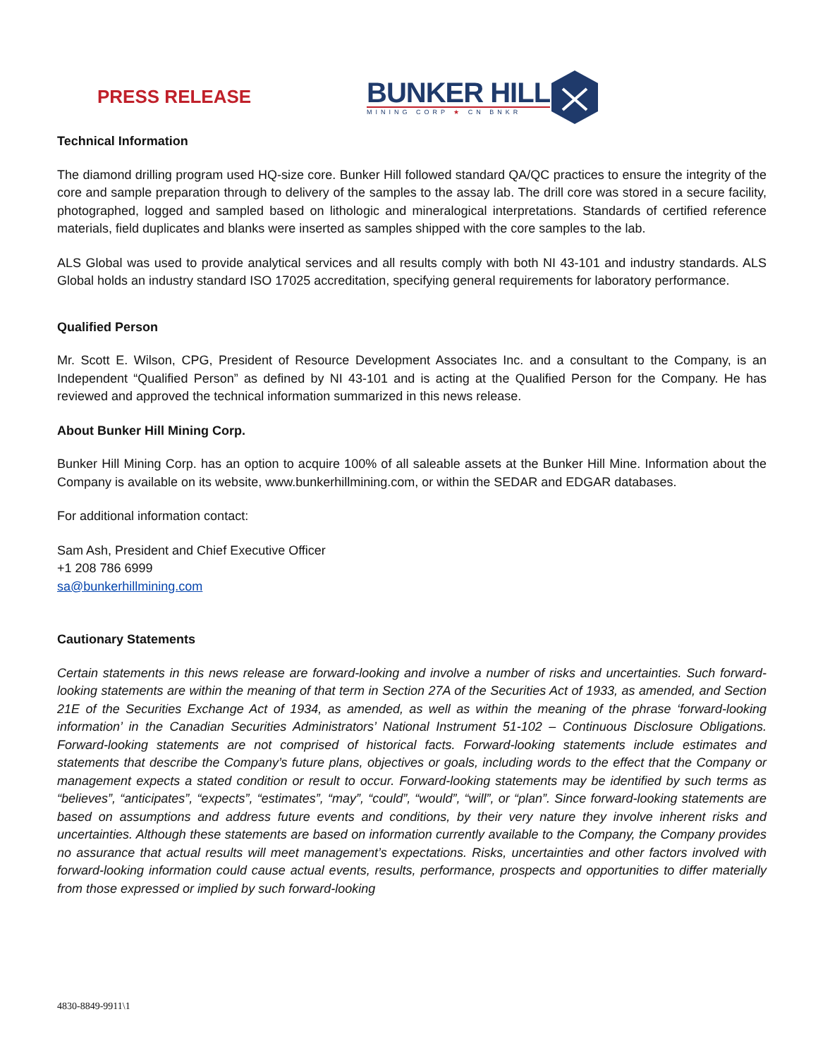PRESS RELEASE
BUNKER HILL
MINING CORP ★ CN BNKR
Technical Information
The diamond drilling program used HQ-size core. Bunker Hill followed standard QA/QC practices to ensure the integrity of the core and sample preparation through to delivery of the samples to the assay lab. The drill core was stored in a secure facility, photographed, logged and sampled based on lithologic and mineralogical interpretations. Standards of certified reference materials, field duplicates and blanks were inserted as samples shipped with the core samples to the lab.
ALS Global was used to provide analytical services and all results comply with both NI 43-101 and industry standards. ALS Global holds an industry standard ISO 17025 accreditation, specifying general requirements for laboratory performance.
Qualified Person
Mr. Scott E. Wilson, CPG, President of Resource Development Associates Inc. and a consultant to the Company, is an Independent “Qualified Person” as defined by NI 43-101 and is acting at the Qualified Person for the Company. He has reviewed and approved the technical information summarized in this news release.
About Bunker Hill Mining Corp.
Bunker Hill Mining Corp. has an option to acquire 100% of all saleable assets at the Bunker Hill Mine. Information about the Company is available on its website, www.bunkerhillmining.com, or within the SEDAR and EDGAR databases.
For additional information contact:
Sam Ash, President and Chief Executive Officer
+1 208 786 6999
sa@bunkerhillmining.com
Cautionary Statements
Certain statements in this news release are forward-looking and involve a number of risks and uncertainties. Such forward-looking statements are within the meaning of that term in Section 27A of the Securities Act of 1933, as amended, and Section 21E of the Securities Exchange Act of 1934, as amended, as well as within the meaning of the phrase ‘forward-looking information’ in the Canadian Securities Administrators’ National Instrument 51-102 – Continuous Disclosure Obligations. Forward-looking statements are not comprised of historical facts. Forward-looking statements include estimates and statements that describe the Company’s future plans, objectives or goals, including words to the effect that the Company or management expects a stated condition or result to occur. Forward-looking statements may be identified by such terms as “believes”, “anticipates”, “expects”, “estimates”, “may”, “could”, “would”, “will”, or “plan”. Since forward-looking statements are based on assumptions and address future events and conditions, by their very nature they involve inherent risks and uncertainties. Although these statements are based on information currently available to the Company, the Company provides no assurance that actual results will meet management’s expectations. Risks, uncertainties and other factors involved with forward-looking information could cause actual events, results, performance, prospects and opportunities to differ materially from those expressed or implied by such forward-looking
4830-8849-9911\1